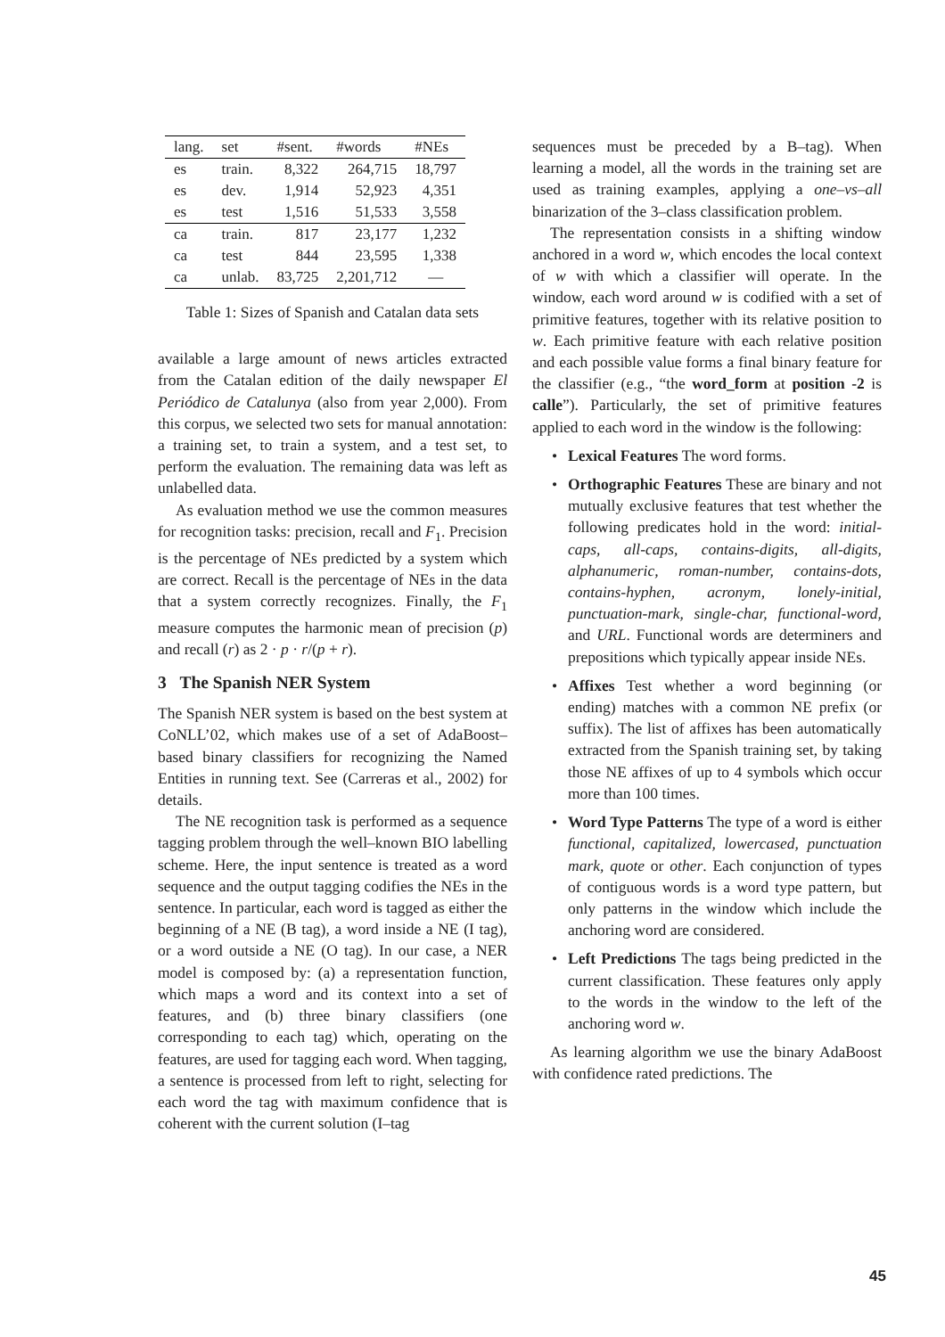| lang. | set | #sent. | #words | #NEs |
| --- | --- | --- | --- | --- |
| es | train. | 8,322 | 264,715 | 18,797 |
| es | dev. | 1,914 | 52,923 | 4,351 |
| es | test | 1,516 | 51,533 | 3,558 |
| ca | train. | 817 | 23,177 | 1,232 |
| ca | test | 844 | 23,595 | 1,338 |
| ca | unlab. | 83,725 | 2,201,712 | — |
Table 1: Sizes of Spanish and Catalan data sets
available a large amount of news articles extracted from the Catalan edition of the daily newspaper El Periódico de Catalunya (also from year 2,000). From this corpus, we selected two sets for manual annotation: a training set, to train a system, and a test set, to perform the evaluation. The remaining data was left as unlabelled data.
As evaluation method we use the common measures for recognition tasks: precision, recall and F<sub>1</sub>. Precision is the percentage of NEs predicted by a system which are correct. Recall is the percentage of NEs in the data that a system correctly recognizes. Finally, the F<sub>1</sub> measure computes the harmonic mean of precision (p) and recall (r) as 2 · p · r/(p + r).
3 The Spanish NER System
The Spanish NER system is based on the best system at CoNLL’02, which makes use of a set of AdaBoost–based binary classifiers for recognizing the Named Entities in running text. See (Carreras et al., 2002) for details.
The NE recognition task is performed as a sequence tagging problem through the well–known BIO labelling scheme. Here, the input sentence is treated as a word sequence and the output tagging codifies the NEs in the sentence. In particular, each word is tagged as either the beginning of a NE (B tag), a word inside a NE (I tag), or a word outside a NE (O tag). In our case, a NER model is composed by: (a) a representation function, which maps a word and its context into a set of features, and (b) three binary classifiers (one corresponding to each tag) which, operating on the features, are used for tagging each word. When tagging, a sentence is processed from left to right, selecting for each word the tag with maximum confidence that is coherent with the current solution (I–tag
sequences must be preceded by a B–tag). When learning a model, all the words in the training set are used as training examples, applying a one–vs–all binarization of the 3–class classification problem.
The representation consists in a shifting window anchored in a word w, which encodes the local context of w with which a classifier will operate. In the window, each word around w is codified with a set of primitive features, together with its relative position to w. Each primitive feature with each relative position and each possible value forms a final binary feature for the classifier (e.g., “the word_form at position -2 is calle”). Particularly, the set of primitive features applied to each word in the window is the following:
• Lexical Features The word forms.
• Orthographic Features These are binary and not mutually exclusive features that test whether the following predicates hold in the word: initial-caps, all-caps, contains-digits, all-digits, alphanumeric, roman-number, contains-dots, contains-hyphen, acronym, lonely-initial, punctuation-mark, single-char, functional-word, and URL. Functional words are determiners and prepositions which typically appear inside NEs.
• Affixes Test whether a word beginning (or ending) matches with a common NE prefix (or suffix). The list of affixes has been automatically extracted from the Spanish training set, by taking those NE affixes of up to 4 symbols which occur more than 100 times.
• Word Type Patterns The type of a word is either functional, capitalized, lowercased, punctuation mark, quote or other. Each conjunction of types of contiguous words is a word type pattern, but only patterns in the window which include the anchoring word are considered.
• Left Predictions The tags being predicted in the current classification. These features only apply to the words in the window to the left of the anchoring word w.
As learning algorithm we use the binary AdaBoost with confidence rated predictions. The
45